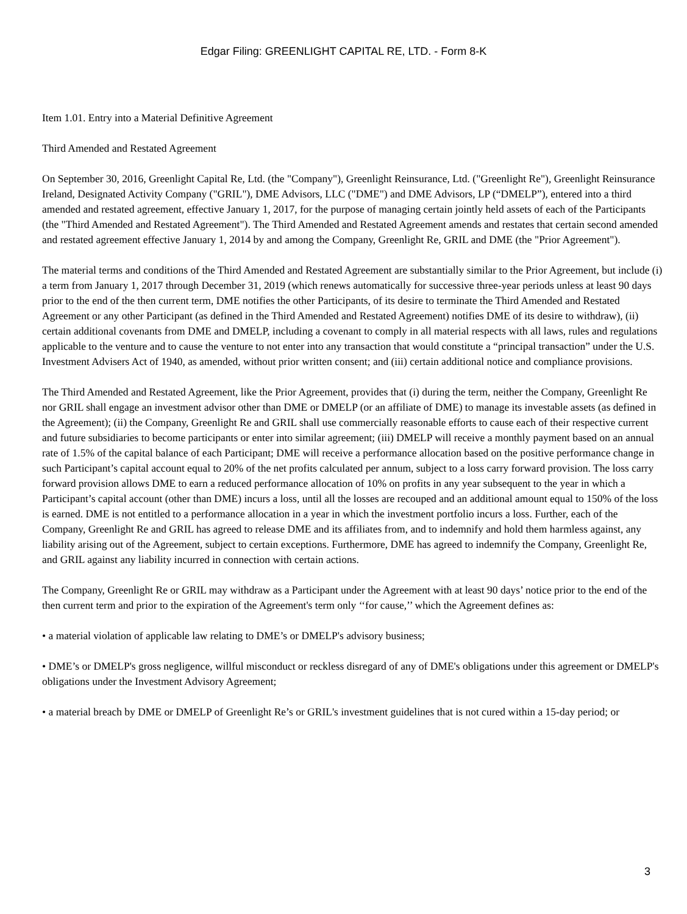Edgar Filing: GREENLIGHT CAPITAL RE, LTD. - Form 8-K
Item 1.01. Entry into a Material Definitive Agreement
Third Amended and Restated Agreement
On September 30, 2016, Greenlight Capital Re, Ltd. (the "Company"), Greenlight Reinsurance, Ltd. ("Greenlight Re"), Greenlight Reinsurance Ireland, Designated Activity Company ("GRIL"), DME Advisors, LLC ("DME") and DME Advisors, LP (“DMELP”), entered into a third amended and restated agreement, effective January 1, 2017, for the purpose of managing certain jointly held assets of each of the Participants (the "Third Amended and Restated Agreement"). The Third Amended and Restated Agreement amends and restates that certain second amended and restated agreement effective January 1, 2014 by and among the Company, Greenlight Re, GRIL and DME (the "Prior Agreement").
The material terms and conditions of the Third Amended and Restated Agreement are substantially similar to the Prior Agreement, but include (i) a term from January 1, 2017 through December 31, 2019 (which renews automatically for successive three-year periods unless at least 90 days prior to the end of the then current term, DME notifies the other Participants, of its desire to terminate the Third Amended and Restated Agreement or any other Participant (as defined in the Third Amended and Restated Agreement) notifies DME of its desire to withdraw), (ii) certain additional covenants from DME and DMELP, including a covenant to comply in all material respects with all laws, rules and regulations applicable to the venture and to cause the venture to not enter into any transaction that would constitute a “principal transaction” under the U.S. Investment Advisers Act of 1940, as amended, without prior written consent; and (iii) certain additional notice and compliance provisions.
The Third Amended and Restated Agreement, like the Prior Agreement, provides that (i) during the term, neither the Company, Greenlight Re nor GRIL shall engage an investment advisor other than DME or DMELP (or an affiliate of DME) to manage its investable assets (as defined in the Agreement); (ii) the Company, Greenlight Re and GRIL shall use commercially reasonable efforts to cause each of their respective current and future subsidiaries to become participants or enter into similar agreement; (iii) DMELP will receive a monthly payment based on an annual rate of 1.5% of the capital balance of each Participant; DME will receive a performance allocation based on the positive performance change in such Participant’s capital account equal to 20% of the net profits calculated per annum, subject to a loss carry forward provision. The loss carry forward provision allows DME to earn a reduced performance allocation of 10% on profits in any year subsequent to the year in which a Participant’s capital account (other than DME) incurs a loss, until all the losses are recouped and an additional amount equal to 150% of the loss is earned. DME is not entitled to a performance allocation in a year in which the investment portfolio incurs a loss. Further, each of the Company, Greenlight Re and GRIL has agreed to release DME and its affiliates from, and to indemnify and hold them harmless against, any liability arising out of the Agreement, subject to certain exceptions. Furthermore, DME has agreed to indemnify the Company, Greenlight Re, and GRIL against any liability incurred in connection with certain actions.
The Company, Greenlight Re or GRIL may withdraw as a Participant under the Agreement with at least 90 days’ notice prior to the end of the then current term and prior to the expiration of the Agreement's term only ‘‘for cause,’’ which the Agreement defines as:
• a material violation of applicable law relating to DME’s or DMELP's advisory business;
• DME’s or DMELP's gross negligence, willful misconduct or reckless disregard of any of DME's obligations under this agreement or DMELP's obligations under the Investment Advisory Agreement;
• a material breach by DME or DMELP of Greenlight Re’s or GRIL's investment guidelines that is not cured within a 15-day period; or
3